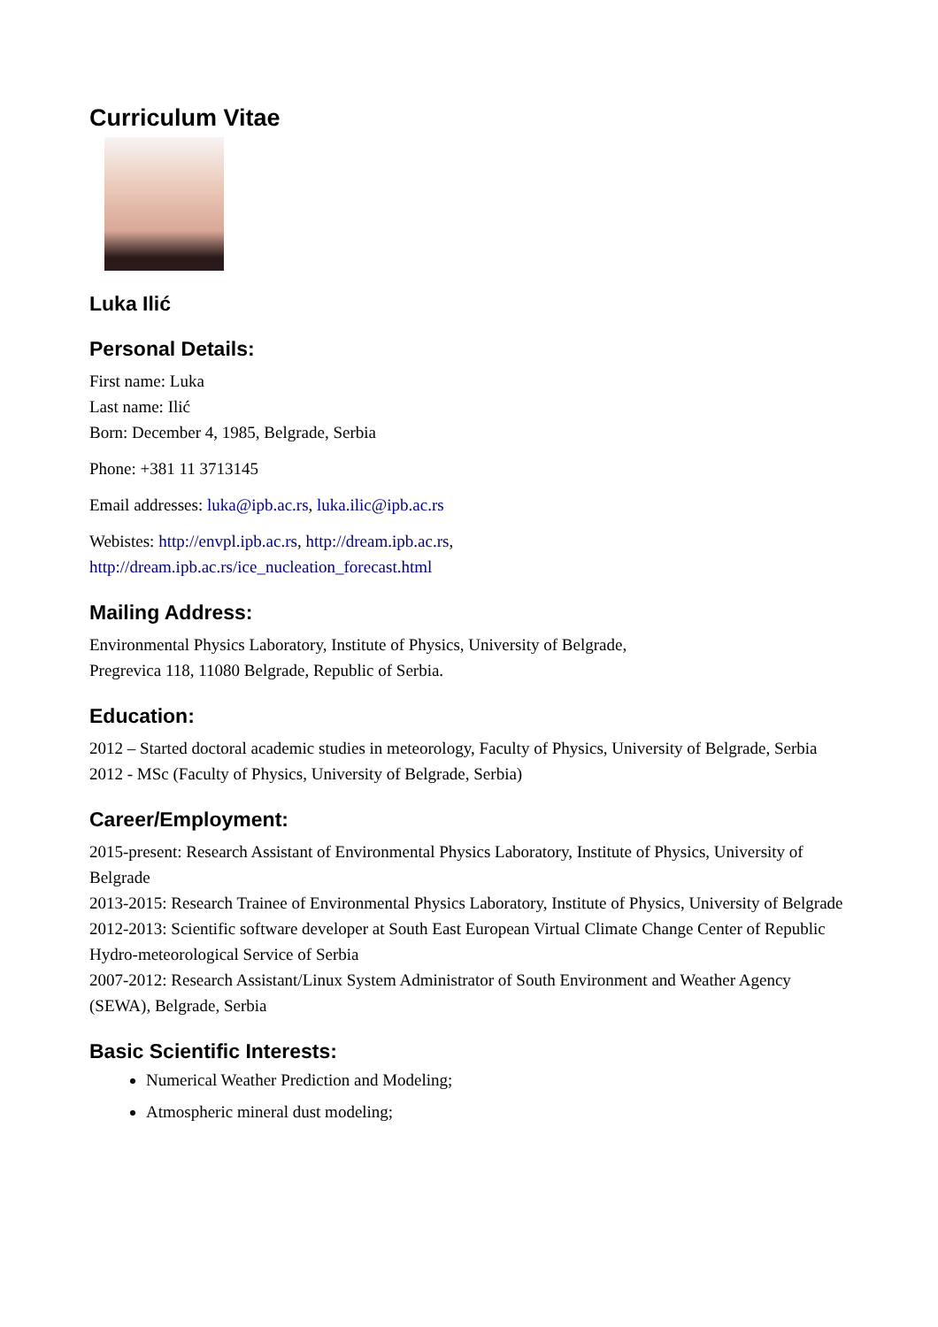Curriculum Vitae
Luka Ilić
Personal Details:
First name: Luka
Last name: Ilić
Born: December 4, 1985, Belgrade, Serbia
Phone: +381 11 3713145
Email addresses: luka@ipb.ac.rs, luka.ilic@ipb.ac.rs
Webistes: http://envpl.ipb.ac.rs, http://dream.ipb.ac.rs,
http://dream.ipb.ac.rs/ice_nucleation_forecast.html
Mailing Address:
Environmental Physics Laboratory, Institute of Physics, University of Belgrade,
Pregrevica 118, 11080 Belgrade, Republic of Serbia.
Education:
2012 – Started doctoral academic studies in meteorology, Faculty of Physics, University of Belgrade, Serbia
2012 - MSc (Faculty of Physics, University of Belgrade, Serbia)
Career/Employment:
2015-present: Research Assistant of Environmental Physics Laboratory, Institute of Physics, University of Belgrade
2013-2015: Research Trainee of Environmental Physics Laboratory, Institute of Physics, University of Belgrade
2012-2013: Scientific software developer at South East European Virtual Climate Change Center of Republic Hydro-meteorological Service of Serbia
2007-2012: Research Assistant/Linux System Administrator of South Environment and Weather Agency (SEWA), Belgrade, Serbia
Basic Scientific Interests:
Numerical Weather Prediction and Modeling;
Atmospheric mineral dust modeling;